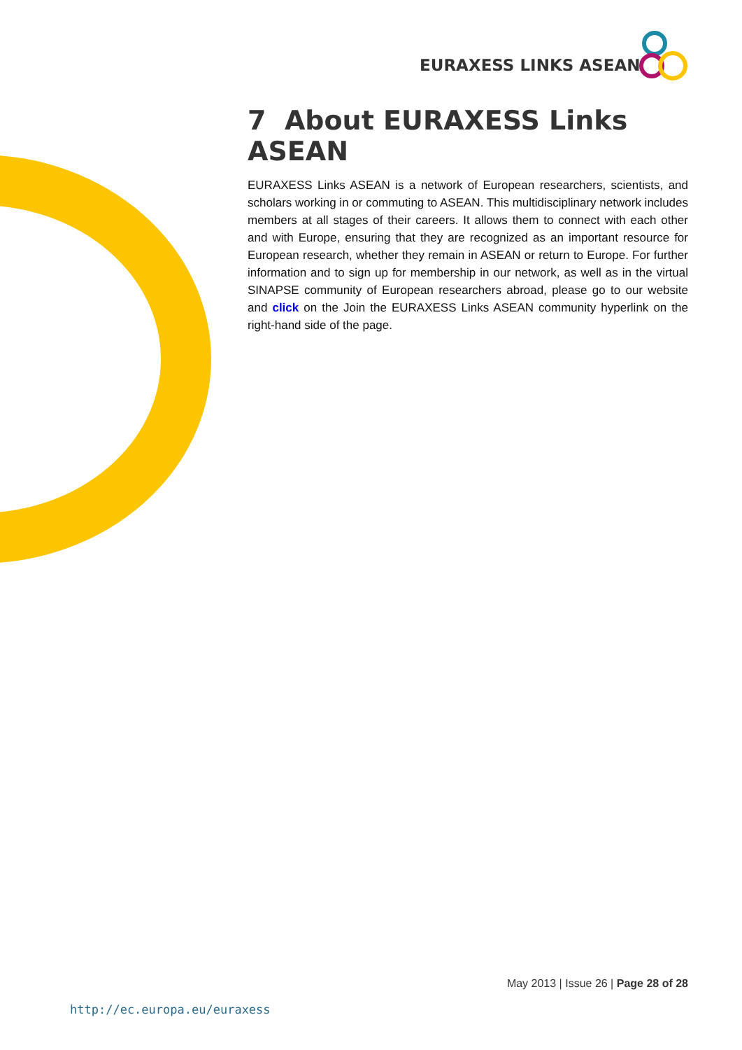EURAXESS LINKS ASEAN
7 About EURAXESS Links ASEAN
EURAXESS Links ASEAN is a network of European researchers, scientists, and scholars working in or commuting to ASEAN. This multidisciplinary network includes members at all stages of their careers. It allows them to connect with each other and with Europe, ensuring that they are recognized as an important resource for European research, whether they remain in ASEAN or return to Europe. For further information and to sign up for membership in our network, as well as in the virtual SINAPSE community of European researchers abroad, please go to our website and click on the Join the EURAXESS Links ASEAN community hyperlink on the right-hand side of the page.
May 2013 | Issue 26 | Page 28 of 28
http://ec.europa.eu/euraxess